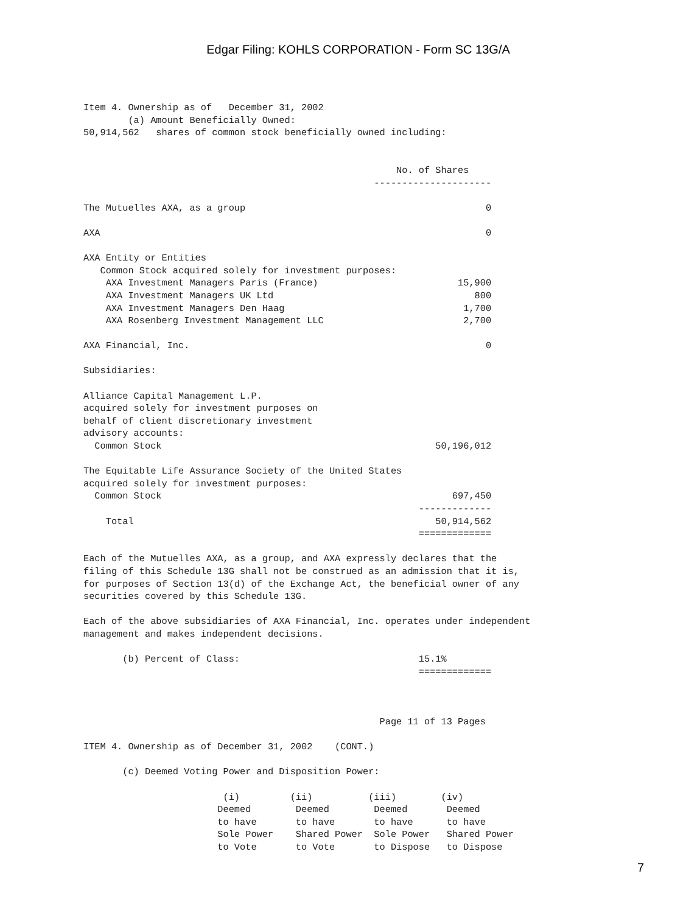Edgar Filing: KOHLS CORPORATION - Form SC 13G/A
Item 4. Ownership as of   December 31, 2002
        (a) Amount Beneficially Owned:
50,914,562   shares of common stock beneficially owned including:


                                                        No. of Shares
                                                    ---------------------

The Mutuelles AXA, as a group                                           0

AXA                                                                     0

AXA Entity or Entities
   Common Stock acquired solely for investment purposes:
    AXA Investment Managers Paris (France)                         15,900
    AXA Investment Managers UK Ltd                                    800
    AXA Investment Managers Den Haag                                1,700
    AXA Rosenberg Investment Management LLC                         2,700

AXA Financial, Inc.                                                     0

Subsidiaries:

Alliance Capital Management L.P.
acquired solely for investment purposes on
behalf of client discretionary investment
advisory accounts:
  Common Stock                                                 50,196,012

The Equitable Life Assurance Society of the United States
acquired solely for investment purposes:
  Common Stock                                                    697,450
                                                            -------------
    Total                                                      50,914,562
                                                            =============

Each of the Mutuelles AXA, as a group, and AXA expressly declares that the
filing of this Schedule 13G shall not be construed as an admission that it is,
for purposes of Section 13(d) of the Exchange Act, the beneficial owner of any
securities covered by this Schedule 13G.

Each of the above subsidiaries of AXA Financial, Inc. operates under independent
management and makes independent decisions.

       (b) Percent of Class:                                15.1%
                                                            =============



                                                     Page 11 of 13 Pages

ITEM 4. Ownership as of December 31, 2002    (CONT.)

       (c) Deemed Voting Power and Disposition Power:

                         (i)         (ii)          (iii)        (iv)
                        Deemed        Deemed        Deemed       Deemed
                        to have       to have       to have      to have
                        Sole Power    Shared Power  Sole Power   Shared Power
                        to Vote       to Vote       to Dispose   to Dispose
7